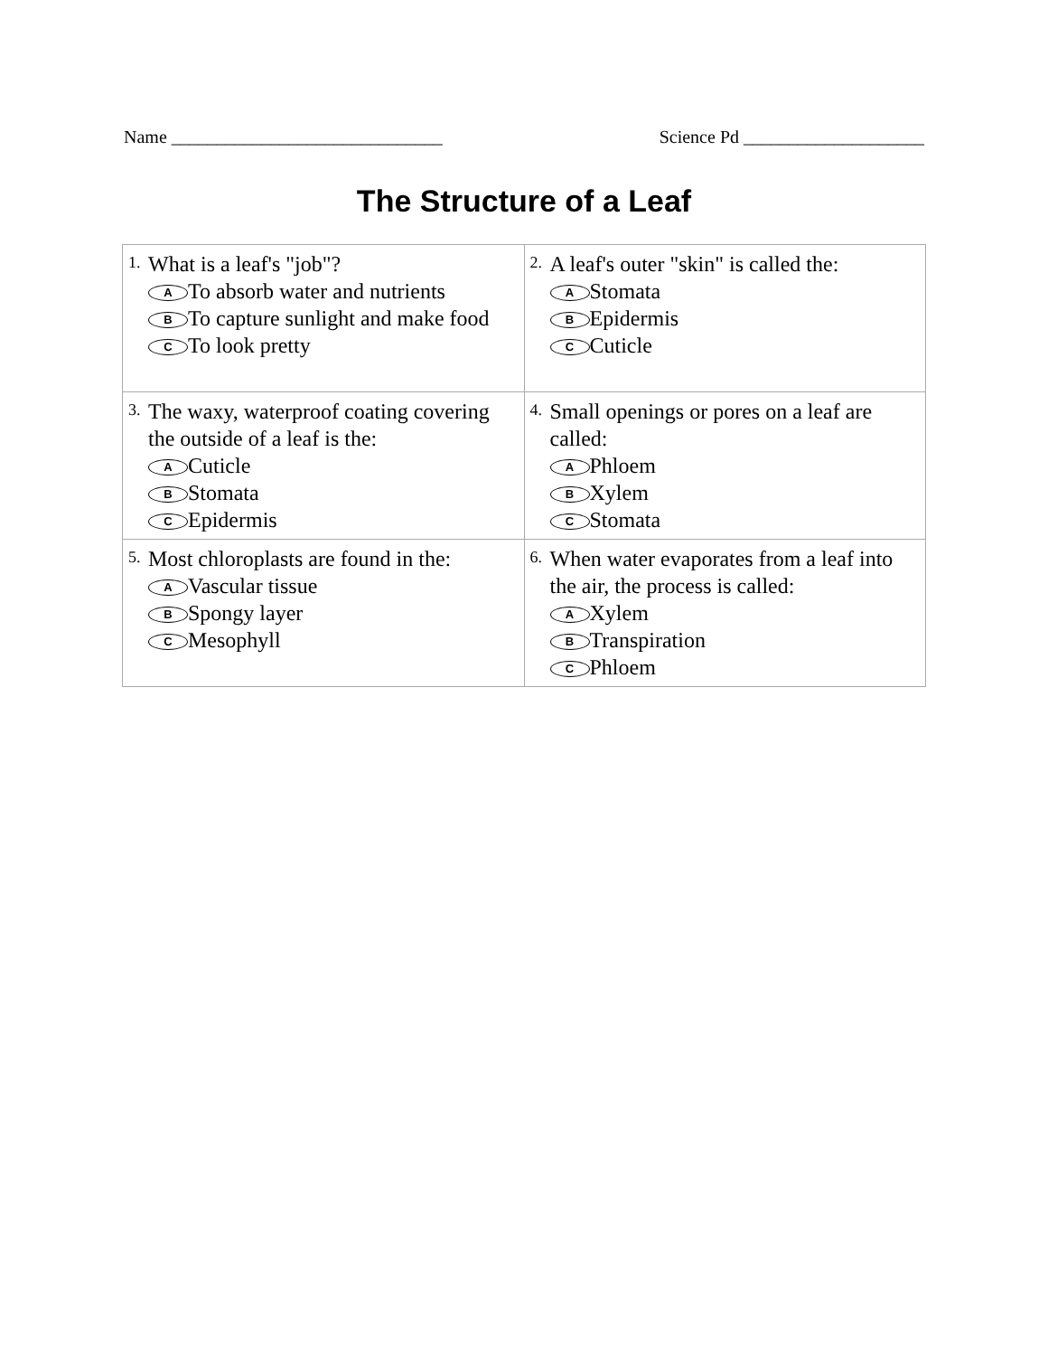Name ______________________________ Science Pd ____________________
The Structure of a Leaf
| 1. What is a leaf's "job"? A To absorb water and nutrients B To capture sunlight and make food C To look pretty | 2. A leaf's outer "skin" is called the: A Stomata B Epidermis C Cuticle |
| 3. The waxy, waterproof coating covering the outside of a leaf is the: A Cuticle B Stomata C Epidermis | 4. Small openings or pores on a leaf are called: A Phloem B Xylem C Stomata |
| 5. Most chloroplasts are found in the: A Vascular tissue B Spongy layer C Mesophyll | 6. When water evaporates from a leaf into the air, the process is called: A Xylem B Transpiration C Phloem |